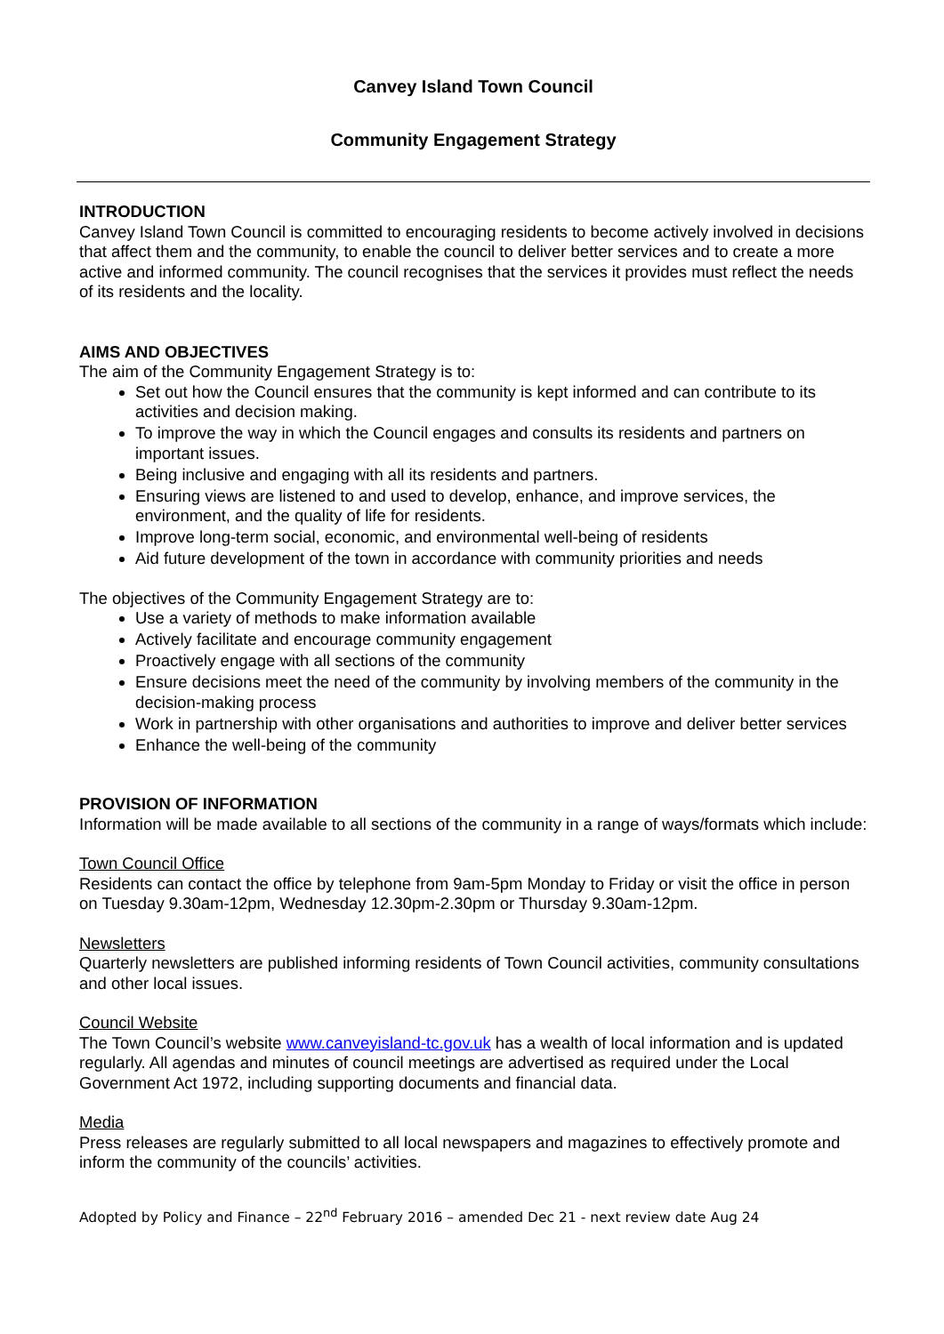Canvey Island Town Council
Community Engagement Strategy
INTRODUCTION
Canvey Island Town Council is committed to encouraging residents to become actively involved in decisions that affect them and the community, to enable the council to deliver better services and to create a more active and informed community. The council recognises that the services it provides must reflect the needs of its residents and the locality.
AIMS AND OBJECTIVES
The aim of the Community Engagement Strategy is to:
Set out how the Council ensures that the community is kept informed and can contribute to its activities and decision making.
To improve the way in which the Council engages and consults its residents and partners on important issues.
Being inclusive and engaging with all its residents and partners.
Ensuring views are listened to and used to develop, enhance, and improve services, the environment, and the quality of life for residents.
Improve long-term social, economic, and environmental well-being of residents
Aid future development of the town in accordance with community priorities and needs
The objectives of the Community Engagement Strategy are to:
Use a variety of methods to make information available
Actively facilitate and encourage community engagement
Proactively engage with all sections of the community
Ensure decisions meet the need of the community by involving members of the community in the decision-making process
Work in partnership with other organisations and authorities to improve and deliver better services
Enhance the well-being of the community
PROVISION OF INFORMATION
Information will be made available to all sections of the community in a range of ways/formats which include:
Town Council Office
Residents can contact the office by telephone from 9am-5pm Monday to Friday or visit the office in person on Tuesday 9.30am-12pm, Wednesday 12.30pm-2.30pm or Thursday 9.30am-12pm.
Newsletters
Quarterly newsletters are published informing residents of Town Council activities, community consultations and other local issues.
Council Website
The Town Council’s website www.canveyisland-tc.gov.uk has a wealth of local information and is updated regularly. All agendas and minutes of council meetings are advertised as required under the Local Government Act 1972, including supporting documents and financial data.
Media
Press releases are regularly submitted to all local newspapers and magazines to effectively promote and inform the community of the councils’ activities.
Adopted by Policy and Finance – 22<sup>nd</sup> February 2016 – amended Dec 21 - next review date Aug 24